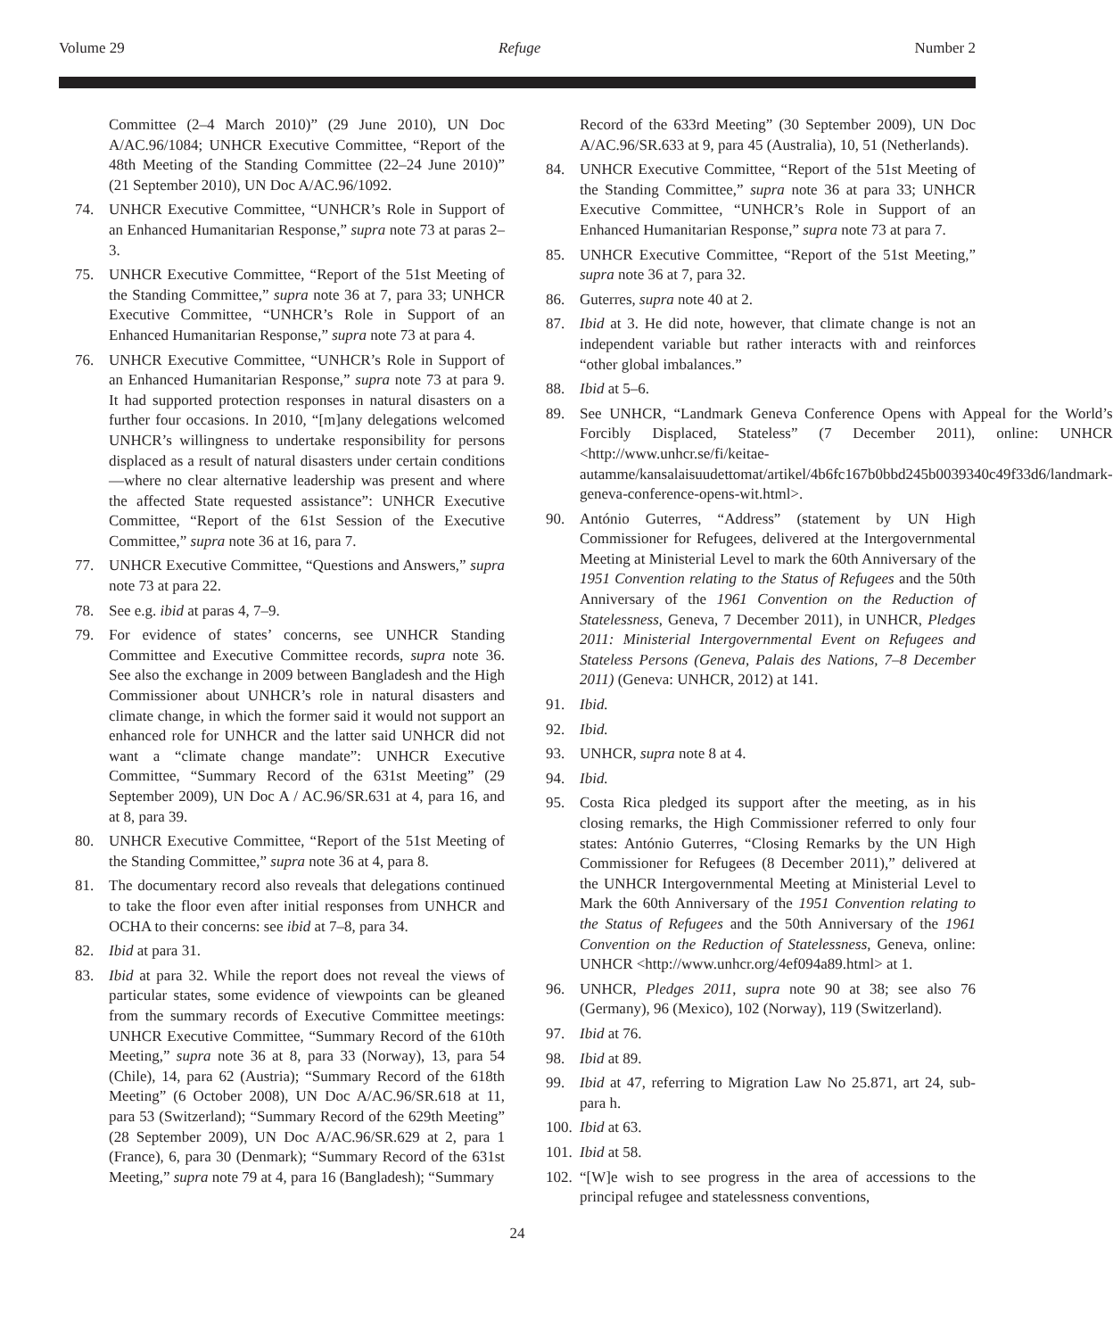Volume 29 Refuge Number 2
Committee (2–4 March 2010)” (29 June 2010), UN Doc A/AC.96/1084; UNHCR Executive Committee, “Report of the 48th Meeting of the Standing Committee (22–24 June 2010)” (21 September 2010), UN Doc A/AC.96/1092.
74. UNHCR Executive Committee, “UNHCR’s Role in Support of an Enhanced Humanitarian Response,” supra note 73 at paras 2–3.
75. UNHCR Executive Committee, “Report of the 51st Meeting of the Standing Committee,” supra note 36 at 7, para 33; UNHCR Executive Committee, “UNHCR’s Role in Support of an Enhanced Humanitarian Response,” supra note 73 at para 4.
76. UNHCR Executive Committee, “UNHCR’s Role in Support of an Enhanced Humanitarian Response,” supra note 73 at para 9. It had supported protection responses in natural disasters on a further four occasions. In 2010, “[m]any delegations welcomed UNHCR’s willingness to undertake responsibility for persons displaced as a result of natural disasters under certain conditions—where no clear alternative leadership was present and where the affected State requested assistance”: UNHCR Executive Committee, “Report of the 61st Session of the Executive Committee,” supra note 36 at 16, para 7.
77. UNHCR Executive Committee, “Questions and Answers,” supra note 73 at para 22.
78. See e.g. ibid at paras 4, 7–9.
79. For evidence of states’ concerns, see UNHCR Standing Committee and Executive Committee records, supra note 36. See also the exchange in 2009 between Bangladesh and the High Commissioner about UNHCR’s role in natural disasters and climate change, in which the former said it would not support an enhanced role for UNHCR and the latter said UNHCR did not want a “climate change mandate”: UNHCR Executive Committee, “Summary Record of the 631st Meeting” (29 September 2009), UN Doc A / AC.96/SR.631 at 4, para 16, and at 8, para 39.
80. UNHCR Executive Committee, “Report of the 51st Meeting of the Standing Committee,” supra note 36 at 4, para 8.
81. The documentary record also reveals that delegations continued to take the floor even after initial responses from UNHCR and OCHA to their concerns: see ibid at 7–8, para 34.
82. Ibid at para 31.
83. Ibid at para 32. While the report does not reveal the views of particular states, some evidence of viewpoints can be gleaned from the summary records of Executive Committee meetings: UNHCR Executive Committee, “Summary Record of the 610th Meeting,” supra note 36 at 8, para 33 (Norway), 13, para 54 (Chile), 14, para 62 (Austria); “Summary Record of the 618th Meeting” (6 October 2008), UN Doc A/AC.96/SR.618 at 11, para 53 (Switzerland); “Summary Record of the 629th Meeting” (28 September 2009), UN Doc A/AC.96/SR.629 at 2, para 1 (France), 6, para 30 (Denmark); “Summary Record of the 631st Meeting,” supra note 79 at 4, para 16 (Bangladesh); “Summary
Record of the 633rd Meeting” (30 September 2009), UN Doc A/AC.96/SR.633 at 9, para 45 (Australia), 10, 51 (Netherlands).
84. UNHCR Executive Committee, “Report of the 51st Meeting of the Standing Committee,” supra note 36 at para 33; UNHCR Executive Committee, “UNHCR’s Role in Support of an Enhanced Humanitarian Response,” supra note 73 at para 7.
85. UNHCR Executive Committee, “Report of the 51st Meeting,” supra note 36 at 7, para 32.
86. Guterres, supra note 40 at 2.
87. Ibid at 3. He did note, however, that climate change is not an independent variable but rather interacts with and reinforces “other global imbalances.”
88. Ibid at 5–6.
89. See UNHCR, “Landmark Geneva Conference Opens with Appeal for the World’s Forcibly Displaced, Stateless” (7 December 2011), online: UNHCR <http://www.unhcr.se/fi/keitae-autamme/kansalaisuudettomat/artikel/4b6fc167b0bbd245b0039340c49f33d6/landmark-geneva-conference-opens-wit.html>.
90. António Guterres, “Address” (statement by UN High Commissioner for Refugees, delivered at the Intergovernmental Meeting at Ministerial Level to mark the 60th Anniversary of the 1951 Convention relating to the Status of Refugees and the 50th Anniversary of the 1961 Convention on the Reduction of Statelessness, Geneva, 7 December 2011), in UNHCR, Pledges 2011: Ministerial Intergovernmental Event on Refugees and Stateless Persons (Geneva, Palais des Nations, 7–8 December 2011) (Geneva: UNHCR, 2012) at 141.
91. Ibid.
92. Ibid.
93. UNHCR, supra note 8 at 4.
94. Ibid.
95. Costa Rica pledged its support after the meeting, as in his closing remarks, the High Commissioner referred to only four states: António Guterres, “Closing Remarks by the UN High Commissioner for Refugees (8 December 2011),” delivered at the UNHCR Intergovernmental Meeting at Ministerial Level to Mark the 60th Anniversary of the 1951 Convention relating to the Status of Refugees and the 50th Anniversary of the 1961 Convention on the Reduction of Statelessness, Geneva, online: UNHCR <http://www.unhcr.org/4ef094a89.html> at 1.
96. UNHCR, Pledges 2011, supra note 90 at 38; see also 76 (Germany), 96 (Mexico), 102 (Norway), 119 (Switzerland).
97. Ibid at 76.
98. Ibid at 89.
99. Ibid at 47, referring to Migration Law No 25.871, art 24, sub-para h.
100.
Ibid at 63.
101.
Ibid at 58.
102.
“[W]e wish to see progress in the area of accessions to the principal refugee and statelessness conventions,
24